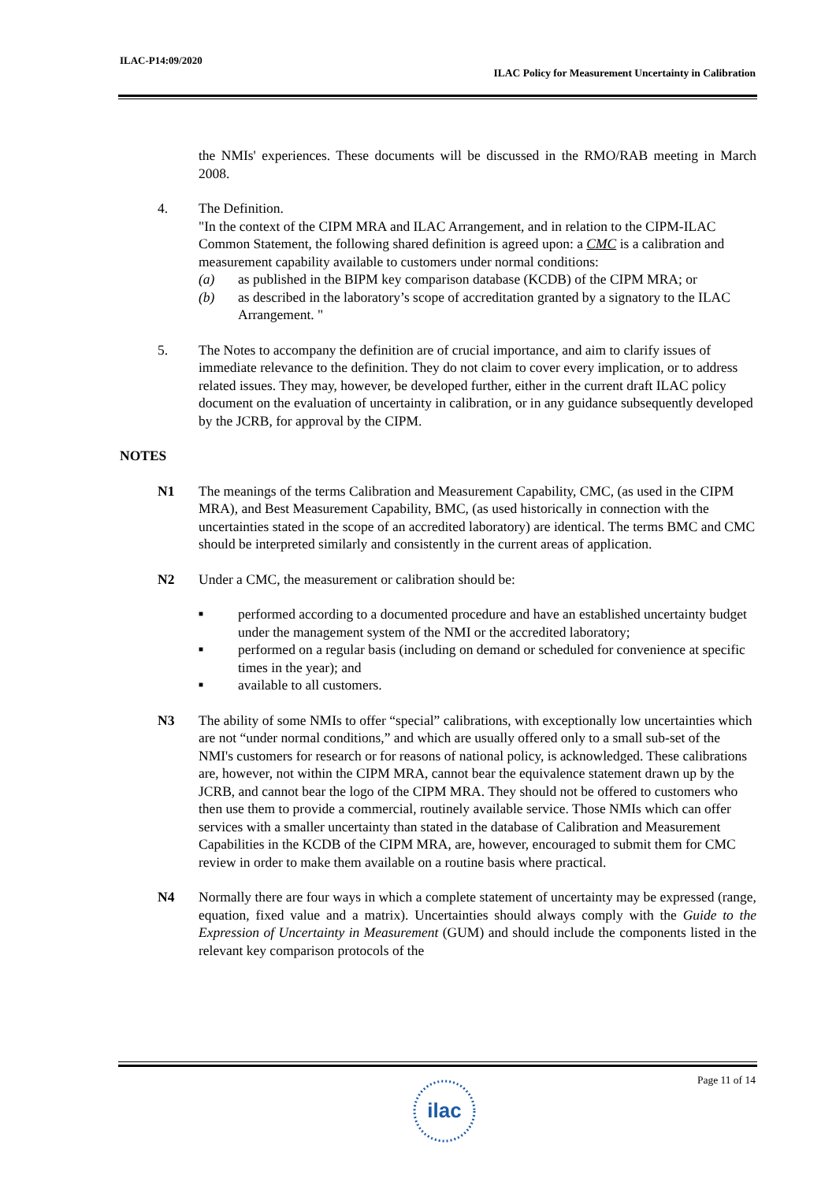ILAC-P14:09/2020
ILAC Policy for Measurement Uncertainty in Calibration
the NMIs' experiences. These documents will be discussed in the RMO/RAB meeting in March 2008.
4. The Definition.
"In the context of the CIPM MRA and ILAC Arrangement, and in relation to the CIPM-ILAC Common Statement, the following shared definition is agreed upon: a CMC is a calibration and measurement capability available to customers under normal conditions:
(a) as published in the BIPM key comparison database (KCDB) of the CIPM MRA; or
(b) as described in the laboratory’s scope of accreditation granted by a signatory to the ILAC Arrangement. "
5. The Notes to accompany the definition are of crucial importance, and aim to clarify issues of immediate relevance to the definition. They do not claim to cover every implication, or to address related issues. They may, however, be developed further, either in the current draft ILAC policy document on the evaluation of uncertainty in calibration, or in any guidance subsequently developed by the JCRB, for approval by the CIPM.
NOTES
N1 The meanings of the terms Calibration and Measurement Capability, CMC, (as used in the CIPM MRA), and Best Measurement Capability, BMC, (as used historically in connection with the uncertainties stated in the scope of an accredited laboratory) are identical. The terms BMC and CMC should be interpreted similarly and consistently in the current areas of application.
N2 Under a CMC, the measurement or calibration should be:
■ performed according to a documented procedure and have an established uncertainty budget under the management system of the NMI or the accredited laboratory;
■ performed on a regular basis (including on demand or scheduled for convenience at specific times in the year); and
■ available to all customers.
N3 The ability of some NMIs to offer “special” calibrations, with exceptionally low uncertainties which are not “under normal conditions,” and which are usually offered only to a small sub-set of the NMI's customers for research or for reasons of national policy, is acknowledged. These calibrations are, however, not within the CIPM MRA, cannot bear the equivalence statement drawn up by the JCRB, and cannot bear the logo of the CIPM MRA. They should not be offered to customers who then use them to provide a commercial, routinely available service. Those NMIs which can offer services with a smaller uncertainty than stated in the database of Calibration and Measurement Capabilities in the KCDB of the CIPM MRA, are, however, encouraged to submit them for CMC review in order to make them available on a routine basis where practical.
N4 Normally there are four ways in which a complete statement of uncertainty may be expressed (range, equation, fixed value and a matrix). Uncertainties should always comply with the Guide to the Expression of Uncertainty in Measurement (GUM) and should include the components listed in the relevant key comparison protocols of the
Page 11 of 14
ilac